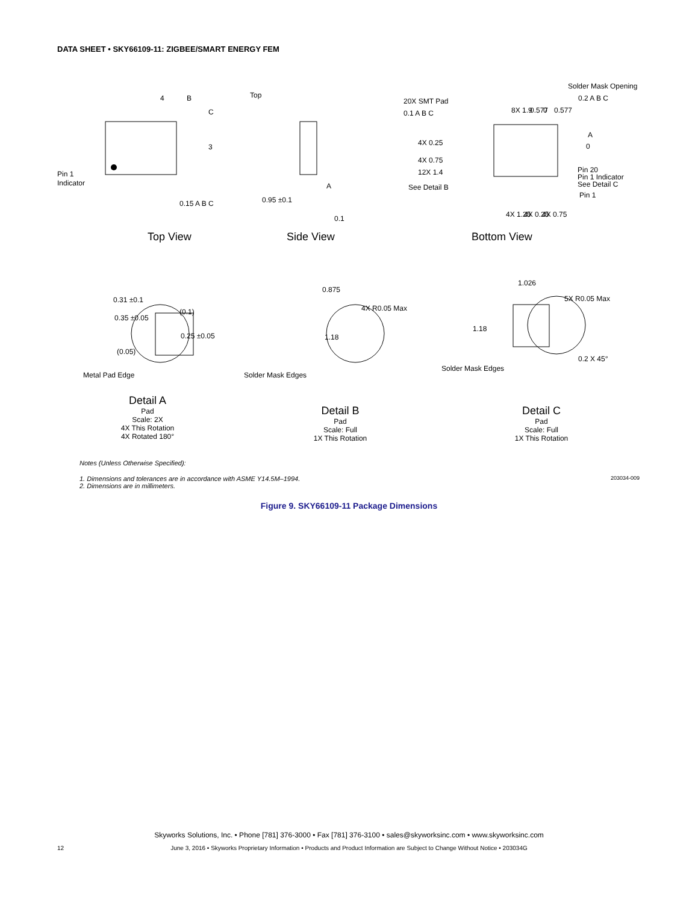DATA SHEET • SKY66109-11: ZIGBEE/SMART ENERGY FEM
4
B
C
3
Pin 1
Indicator
0.15 A B C
Top
0.95 ±0.1
A
0.1
Top View
Side View
Bottom View
20X SMT Pad
0.1 A B C
Solder Mask Opening
0.2 A B C
4X 0.25
4X 0.75
12X 1.4
See Detail B
8X 1.9
0.577
0
0.577
A
0
Pin 20
Pin 1 Indicator
See Detail C
Pin 1
4X 1.25
4X 0.25
4X 0.75
0.31 ±0.1
(0.1)
0.35 ±0.05
0.25 ±0.05
(0.05)
Metal Pad Edge
0.875
1.18
4X R0.05 Max
Solder Mask Edges
1.026
1.18
5X R0.05 Max
Solder Mask Edges
0.2 X 45°
Detail A
Pad
Scale: 2X
4X This Rotation
4X Rotated 180°
Detail B
Pad
Scale: Full
1X This Rotation
Detail C
Pad
Scale: Full
1X This Rotation
Notes (Unless Otherwise Specified):
1. Dimensions and tolerances are in accordance with ASME Y14.5M–1994.
2. Dimensions are in millimeters. 203034-009
Figure 9. SKY66109-11 Package Dimensions
Skyworks Solutions, Inc. • Phone [781] 376-3000 • Fax [781] 376-3100 • sales@skyworksinc.com • www.skyworksinc.com
12 June 3, 2016 • Skyworks Proprietary Information • Products and Product Information are Subject to Change Without Notice • 203034G